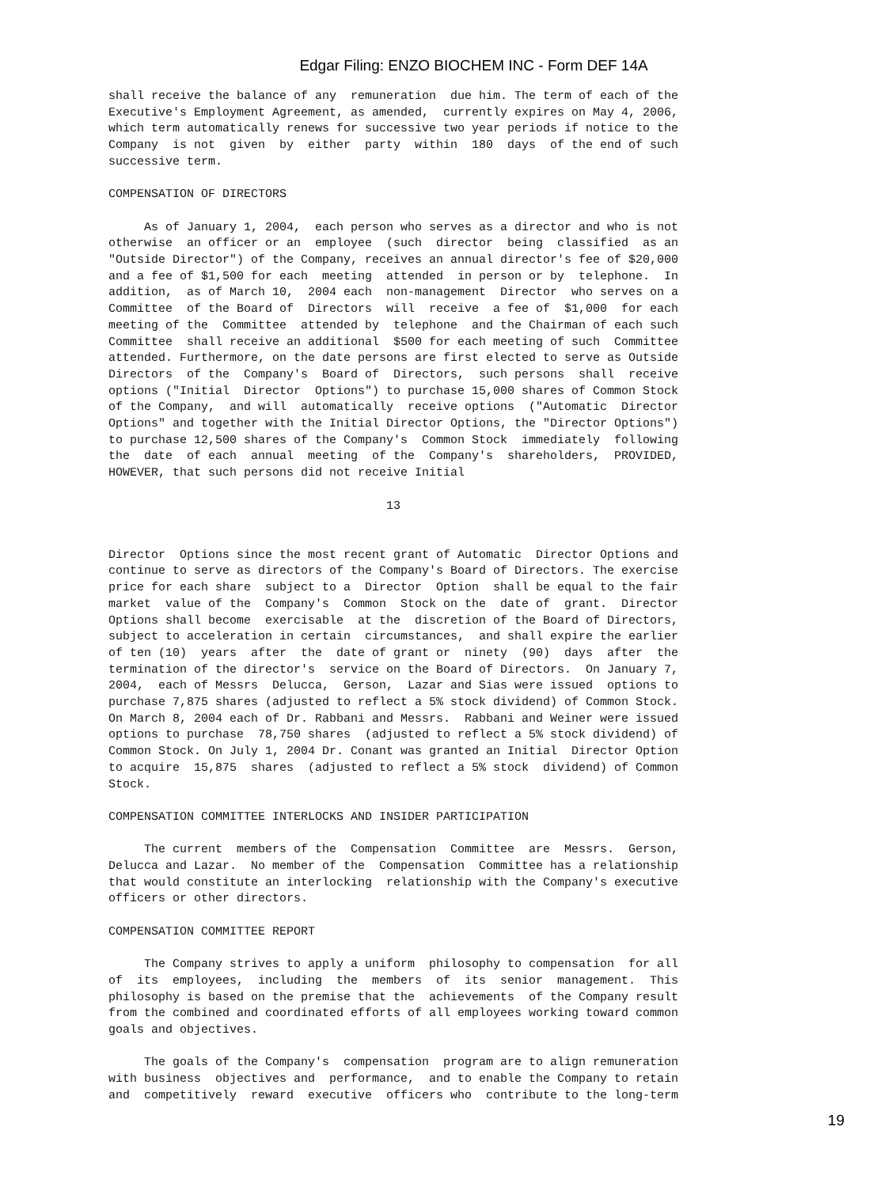Edgar Filing: ENZO BIOCHEM INC - Form DEF 14A
shall receive the balance of any remuneration due him. The term of each of the Executive's Employment Agreement, as amended, currently expires on May 4, 2006, which term automatically renews for successive two year periods if notice to the Company is not given by either party within 180 days of the end of such successive term. COMPENSATION OF DIRECTORS As of January 1, 2004, each person who serves as a director and who is not otherwise an officer or an employee (such director being classified as an "Outside Director") of the Company, receives an annual director's fee of $20,000 and a fee of $1,500 for each meeting attended in person or by telephone. In addition, as of March 10, 2004 each non-management Director who serves on a Committee of the Board of Directors will receive a fee of $1,000 for each meeting of the Committee attended by telephone and the Chairman of each such Committee shall receive an additional $500 for each meeting of such Committee attended. Furthermore, on the date persons are first elected to serve as Outside Directors of the Company's Board of Directors, such persons shall receive options ("Initial Director Options") to purchase 15,000 shares of Common Stock of the Company, and will automatically receive options ("Automatic Director Options" and together with the Initial Director Options, the "Director Options") to purchase 12,500 shares of the Company's Common Stock immediately following the date of each annual meeting of the Company's shareholders, PROVIDED, HOWEVER, that such persons did not receive Initial 13 Director Options since the most recent grant of Automatic Director Options and continue to serve as directors of the Company's Board of Directors. The exercise price for each share subject to a Director Option shall be equal to the fair market value of the Company's Common Stock on the date of grant. Director Options shall become exercisable at the discretion of the Board of Directors, subject to acceleration in certain circumstances, and shall expire the earlier of ten (10) years after the date of grant or ninety (90) days after the termination of the director's service on the Board of Directors. On January 7, 2004, each of Messrs Delucca, Gerson, Lazar and Sias were issued options to purchase 7,875 shares (adjusted to reflect a 5% stock dividend) of Common Stock. On March 8, 2004 each of Dr. Rabbani and Messrs. Rabbani and Weiner were issued options to purchase 78,750 shares (adjusted to reflect a 5% stock dividend) of Common Stock. On July 1, 2004 Dr. Conant was granted an Initial Director Option to acquire 15,875 shares (adjusted to reflect a 5% stock dividend) of Common Stock. COMPENSATION COMMITTEE INTERLOCKS AND INSIDER PARTICIPATION The current members of the Compensation Committee are Messrs. Gerson, Delucca and Lazar. No member of the Compensation Committee has a relationship that would constitute an interlocking relationship with the Company's executive officers or other directors. COMPENSATION COMMITTEE REPORT The Company strives to apply a uniform philosophy to compensation for all of its employees, including the members of its senior management. This philosophy is based on the premise that the achievements of the Company result from the combined and coordinated efforts of all employees working toward common goals and objectives. The goals of the Company's compensation program are to align remuneration with business objectives and performance, and to enable the Company to retain and competitively reward executive officers who contribute to the long-term
19